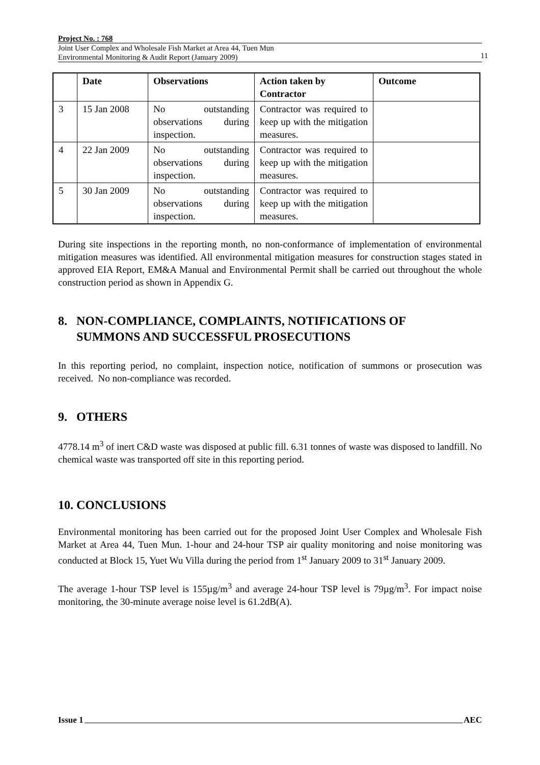Project No. : 768
Joint User Complex and Wholesale Fish Market at Area 44, Tuen Mun
Environmental Monitoring & Audit Report (January 2009)
11
| | Date | Observations | Action taken by Contractor | Outcome |
| --- | --- | --- | --- | --- |
| 3 | 15 Jan 2008 | No outstanding observations during inspection. | Contractor was required to keep up with the mitigation measures. | |
| 4 | 22 Jan 2009 | No outstanding observations during inspection. | Contractor was required to keep up with the mitigation measures. | |
| 5 | 30 Jan 2009 | No outstanding observations during inspection. | Contractor was required to keep up with the mitigation measures. | |
During site inspections in the reporting month, no non-conformance of implementation of environmental mitigation measures was identified. All environmental mitigation measures for construction stages stated in approved EIA Report, EM&A Manual and Environmental Permit shall be carried out throughout the whole construction period as shown in Appendix G.
8. NON-COMPLIANCE, COMPLAINTS, NOTIFICATIONS OF
SUMMONS AND SUCCESSFUL PROSECUTIONS
In this reporting period, no complaint, inspection notice, notification of summons or prosecution was received. No non-compliance was recorded.
9. OTHERS
4778.14 m<sup>3</sup> of inert C&D waste was disposed at public fill. 6.31 tonnes of waste was disposed to landfill. No chemical waste was transported off site in this reporting period.
10. CONCLUSIONS
Environmental monitoring has been carried out for the proposed Joint User Complex and Wholesale Fish Market at Area 44, Tuen Mun. 1-hour and 24-hour TSP air quality monitoring and noise monitoring was conducted at Block 15, Yuet Wu Villa during the period from 1<sup>st</sup> January 2009 to 31<sup>st</sup> January 2009.
The average 1-hour TSP level is 155µg/m<sup>3</sup> and average 24-hour TSP level is 79µg/m<sup>3</sup>. For impact noise monitoring, the 30-minute average noise level is 61.2dB(A).
Issue 1 AEC